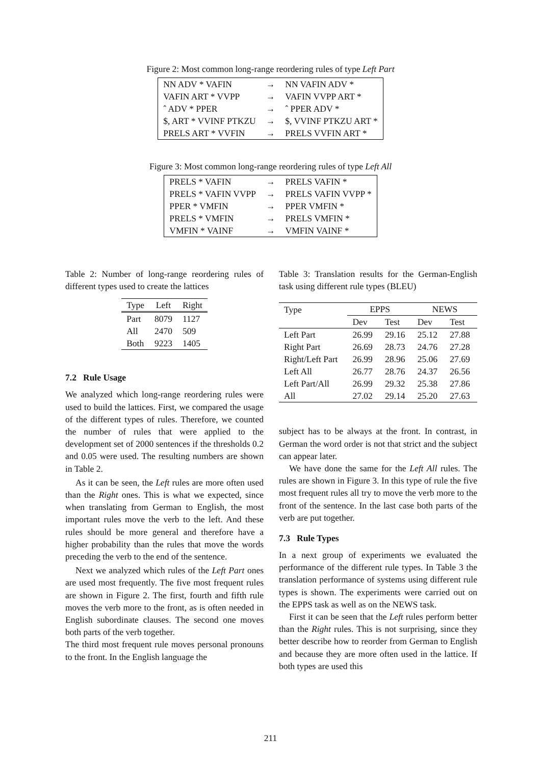Figure 2: Most common long-range reordering rules of type Left Part
| NN ADV * VAFIN | → | NN VAFIN ADV * |
| VAFIN ART * VVPP | → | VAFIN VVPP ART * |
| ˆ ADV * PPER | → | ˆ PPER ADV * |
| $, ART * VVINF PTKZU | → | $, VVINF PTKZU ART * |
| PRELS ART * VVFIN | → | PRELS VVFIN ART * |
Figure 3: Most common long-range reordering rules of type Left All
| PRELS * VAFIN | → | PRELS VAFIN * |
| PRELS * VAFIN VVPP | → | PRELS VAFIN VVPP * |
| PPER * VMFIN | → | PPER VMFIN * |
| PRELS * VMFIN | → | PRELS VMFIN * |
| VMFIN * VAINF | → | VMFIN VAINF * |
Table 2: Number of long-range reordering rules of different types used to create the lattices
| Type | Left | Right |
| --- | --- | --- |
| Part | 8079 | 1127 |
| All | 2470 | 509 |
| Both | 9223 | 1405 |
7.2 Rule Usage
We analyzed which long-range reordering rules were used to build the lattices. First, we compared the usage of the different types of rules. Therefore, we counted the number of rules that were applied to the development set of 2000 sentences if the thresholds 0.2 and 0.05 were used. The resulting numbers are shown in Table 2.
As it can be seen, the Left rules are more often used than the Right ones. This is what we expected, since when translating from German to English, the most important rules move the verb to the left. And these rules should be more general and therefore have a higher probability than the rules that move the words preceding the verb to the end of the sentence.
Next we analyzed which rules of the Left Part ones are used most frequently. The five most frequent rules are shown in Figure 2. The first, fourth and fifth rule moves the verb more to the front, as is often needed in English subordinate clauses. The second one moves both parts of the verb together.
The third most frequent rule moves personal pronouns to the front. In the English language the
Table 3: Translation results for the German-English task using different rule types (BLEU)
| Type | EPPS | | NEWS | |
| | Dev | Test | Dev | Test |
| Left Part | 26.99 | 29.16 | 25.12 | 27.88 |
| Right Part | 26.69 | 28.73 | 24.76 | 27.28 |
| Right/Left Part | 26.99 | 28.96 | 25.06 | 27.69 |
| Left All | 26.77 | 28.76 | 24.37 | 26.56 |
| Left Part/All | 26.99 | 29.32 | 25.38 | 27.86 |
| All | 27.02 | 29.14 | 25.20 | 27.63 |
subject has to be always at the front. In contrast, in German the word order is not that strict and the subject can appear later.
We have done the same for the Left All rules. The rules are shown in Figure 3. In this type of rule the five most frequent rules all try to move the verb more to the front of the sentence. In the last case both parts of the verb are put together.
7.3 Rule Types
In a next group of experiments we evaluated the performance of the different rule types. In Table 3 the translation performance of systems using different rule types is shown. The experiments were carried out on the EPPS task as well as on the NEWS task.
First it can be seen that the Left rules perform better than the Right rules. This is not surprising, since they better describe how to reorder from German to English and because they are more often used in the lattice. If both types are used this
211